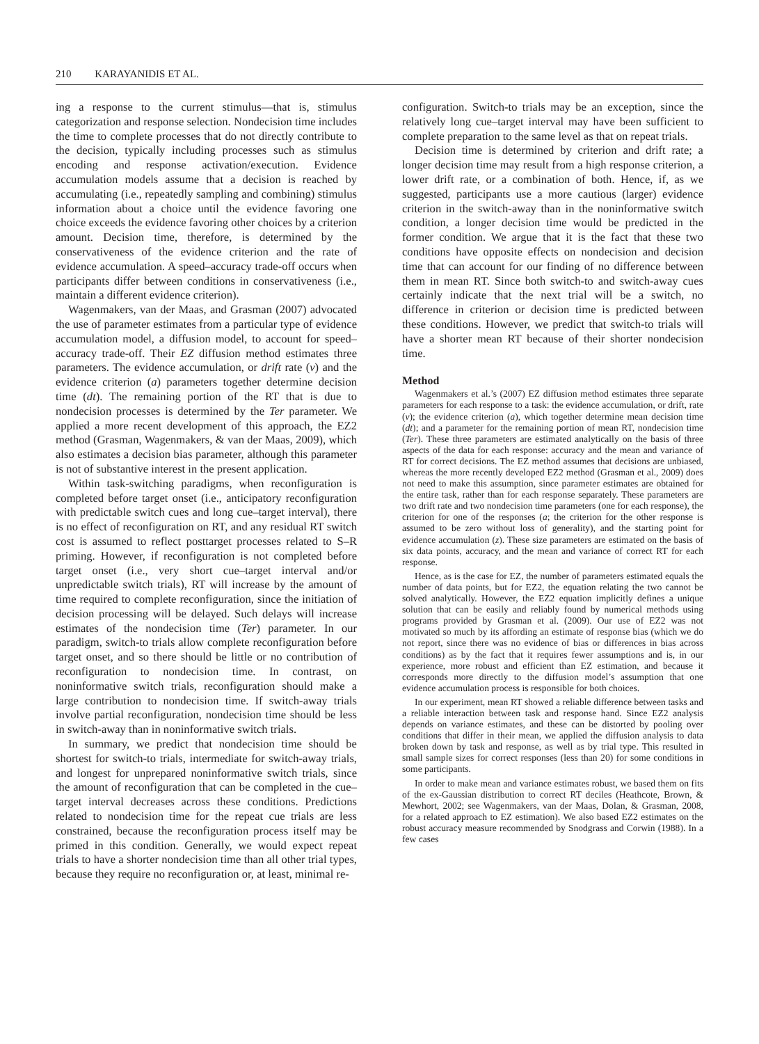210 KARAYANIDIS ET AL.
ing a response to the current stimulus—that is, stimulus categorization and response selection. Nondecision time includes the time to complete processes that do not directly contribute to the decision, typically including processes such as stimulus encoding and response activation/execution. Evidence accumulation models assume that a decision is reached by accumulating (i.e., repeatedly sampling and combining) stimulus information about a choice until the evidence favoring one choice exceeds the evidence favoring other choices by a criterion amount. Decision time, therefore, is determined by the conservativeness of the evidence criterion and the rate of evidence accumulation. A speed–accuracy trade-off occurs when participants differ between conditions in conservativeness (i.e., maintain a different evidence criterion).
Wagenmakers, van der Maas, and Grasman (2007) advocated the use of parameter estimates from a particular type of evidence accumulation model, a diffusion model, to account for speed–accuracy trade-off. Their EZ diffusion method estimates three parameters. The evidence accumulation, or drift rate (v) and the evidence criterion (a) parameters together determine decision time (dt). The remaining portion of the RT that is due to nondecision processes is determined by the Ter parameter. We applied a more recent development of this approach, the EZ2 method (Grasman, Wagenmakers, & van der Maas, 2009), which also estimates a decision bias parameter, although this parameter is not of substantive interest in the present application.
Within task-switching paradigms, when reconfiguration is completed before target onset (i.e., anticipatory reconfiguration with predictable switch cues and long cue–target interval), there is no effect of reconfiguration on RT, and any residual RT switch cost is assumed to reflect posttarget processes related to S–R priming. However, if reconfiguration is not completed before target onset (i.e., very short cue–target interval and/or unpredictable switch trials), RT will increase by the amount of time required to complete reconfiguration, since the initiation of decision processing will be delayed. Such delays will increase estimates of the nondecision time (Ter) parameter. In our paradigm, switch-to trials allow complete reconfiguration before target onset, and so there should be little or no contribution of reconfiguration to nondecision time. In contrast, on noninformative switch trials, reconfiguration should make a large contribution to nondecision time. If switch-away trials involve partial reconfiguration, nondecision time should be less in switch-away than in noninformative switch trials.
In summary, we predict that nondecision time should be shortest for switch-to trials, intermediate for switch-away trials, and longest for unprepared noninformative switch trials, since the amount of reconfiguration that can be completed in the cue–target interval decreases across these conditions. Predictions related to nondecision time for the repeat cue trials are less constrained, because the reconfiguration process itself may be primed in this condition. Generally, we would expect repeat trials to have a shorter nondecision time than all other trial types, because they require no reconfiguration or, at least, minimal re-
configuration. Switch-to trials may be an exception, since the relatively long cue–target interval may have been sufficient to complete preparation to the same level as that on repeat trials.
Decision time is determined by criterion and drift rate; a longer decision time may result from a high response criterion, a lower drift rate, or a combination of both. Hence, if, as we suggested, participants use a more cautious (larger) evidence criterion in the switch-away than in the noninformative switch condition, a longer decision time would be predicted in the former condition. We argue that it is the fact that these two conditions have opposite effects on nondecision and decision time that can account for our finding of no difference between them in mean RT. Since both switch-to and switch-away cues certainly indicate that the next trial will be a switch, no difference in criterion or decision time is predicted between these conditions. However, we predict that switch-to trials will have a shorter mean RT because of their shorter nondecision time.
Method
Wagenmakers et al.’s (2007) EZ diffusion method estimates three separate parameters for each response to a task: the evidence accumulation, or drift, rate (v); the evidence criterion (a), which together determine mean decision time (dt); and a parameter for the remaining portion of mean RT, nondecision time (Ter). These three parameters are estimated analytically on the basis of three aspects of the data for each response: accuracy and the mean and variance of RT for correct decisions. The EZ method assumes that decisions are unbiased, whereas the more recently developed EZ2 method (Grasman et al., 2009) does not need to make this assumption, since parameter estimates are obtained for the entire task, rather than for each response separately. These parameters are two drift rate and two nondecision time parameters (one for each response), the criterion for one of the responses (a; the criterion for the other response is assumed to be zero without loss of generality), and the starting point for evidence accumulation (z). These size parameters are estimated on the basis of six data points, accuracy, and the mean and variance of correct RT for each response.
Hence, as is the case for EZ, the number of parameters estimated equals the number of data points, but for EZ2, the equation relating the two cannot be solved analytically. However, the EZ2 equation implicitly defines a unique solution that can be easily and reliably found by numerical methods using programs provided by Grasman et al. (2009). Our use of EZ2 was not motivated so much by its affording an estimate of response bias (which we do not report, since there was no evidence of bias or differences in bias across conditions) as by the fact that it requires fewer assumptions and is, in our experience, more robust and efficient than EZ estimation, and because it corresponds more directly to the diffusion model’s assumption that one evidence accumulation process is responsible for both choices.
In our experiment, mean RT showed a reliable difference between tasks and a reliable interaction between task and response hand. Since EZ2 analysis depends on variance estimates, and these can be distorted by pooling over conditions that differ in their mean, we applied the diffusion analysis to data broken down by task and response, as well as by trial type. This resulted in small sample sizes for correct responses (less than 20) for some conditions in some participants.
In order to make mean and variance estimates robust, we based them on fits of the ex-Gaussian distribution to correct RT deciles (Heathcote, Brown, & Mewhort, 2002; see Wagenmakers, van der Maas, Dolan, & Grasman, 2008, for a related approach to EZ estimation). We also based EZ2 estimates on the robust accuracy measure recommended by Snodgrass and Corwin (1988). In a few cases